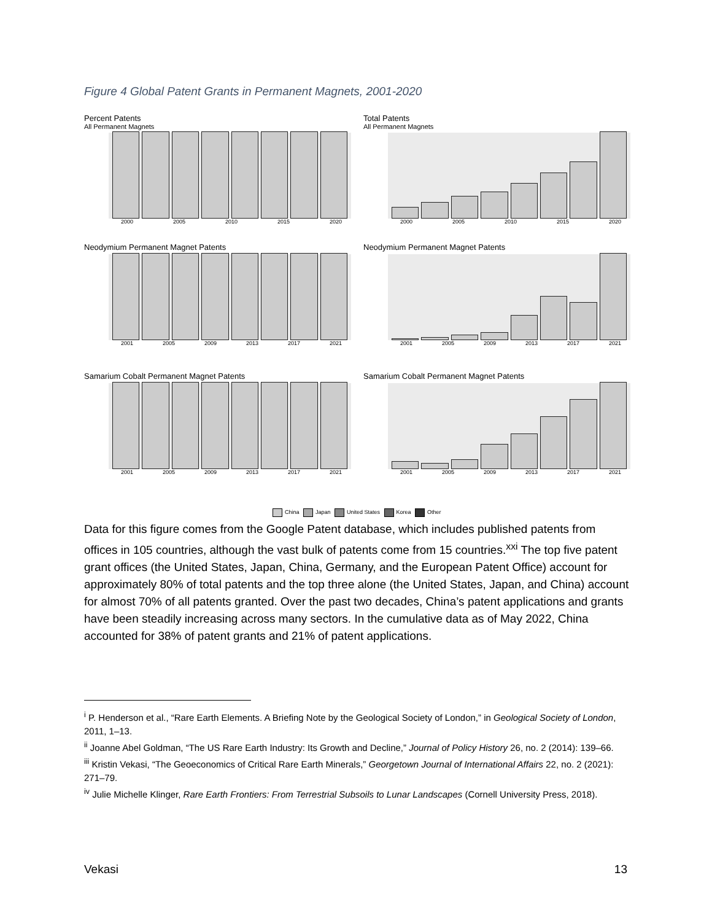Figure 4 Global Patent Grants in Permanent Magnets, 2001-2020
Percent Patents
All Permanent Magnets
2000 2005 2010 2015 2020
Total Patents
All Permanent Magnets
2000 2005 2010 2015 2020
Neodymium Permanent Magnet Patents
2001 2005 2009 2013 2017 2021
Neodymium Permanent Magnet Patents
2001 2005 2009 2013 2017 2021
Samarium Cobalt Permanent Magnet Patents
2001 2005 2009 2013 2017 2021
Samarium Cobalt Permanent Magnet Patents
2001 2005 2009 2013 2017 2021
China Japan United States Korea Other
Data for this figure comes from the Google Patent database, which includes published patents from offices in 105 countries, although the vast bulk of patents come from 15 countries.<sup>xxi</sup> The top five patent grant offices (the United States, Japan, China, Germany, and the European Patent Office) account for approximately 80% of total patents and the top three alone (the United States, Japan, and China) account for almost 70% of all patents granted. Over the past two decades, China’s patent applications and grants have been steadily increasing across many sectors. In the cumulative data as of May 2022, China accounted for 38% of patent grants and 21% of patent applications.
<sup>i</sup> P. Henderson et al., “Rare Earth Elements. A Briefing Note by the Geological Society of London,” in Geological Society of London, 2011, 1–13.
<sup>ii</sup> Joanne Abel Goldman, “The US Rare Earth Industry: Its Growth and Decline,” Journal of Policy History 26, no. 2 (2014): 139–66.
<sup>iii</sup> Kristin Vekasi, “The Geoeconomics of Critical Rare Earth Minerals,” Georgetown Journal of International Affairs 22, no. 2 (2021): 271–79.
<sup>iv</sup> Julie Michelle Klinger, Rare Earth Frontiers: From Terrestrial Subsoils to Lunar Landscapes (Cornell University Press, 2018).
Vekasi 13